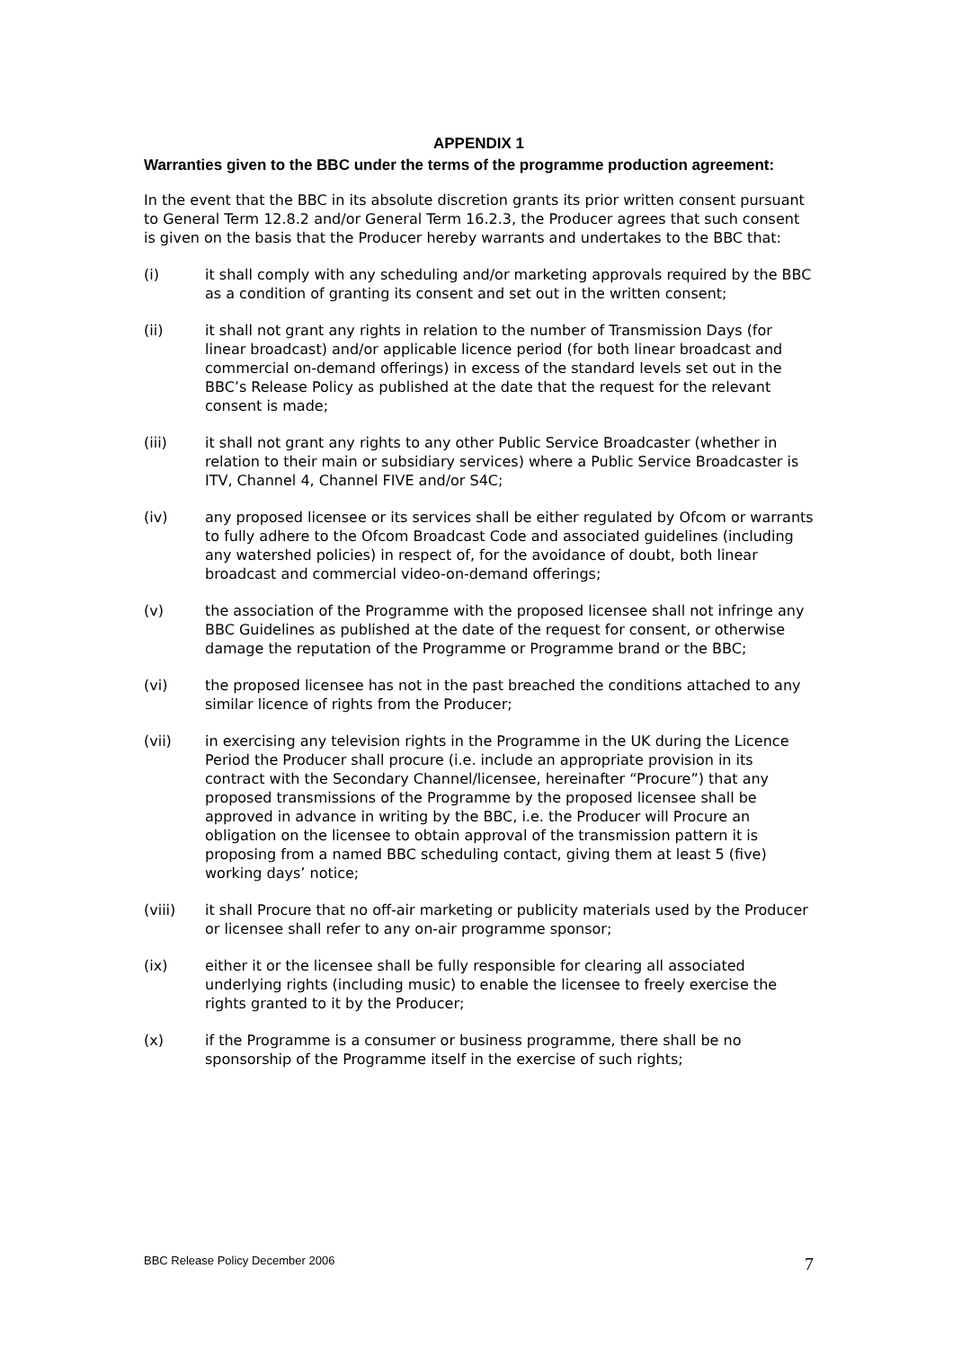APPENDIX 1
Warranties given to the BBC under the terms of the programme production agreement:
In the event that the BBC in its absolute discretion grants its prior written consent pursuant to General Term 12.8.2 and/or General Term 16.2.3, the Producer agrees that such consent is given on the basis that the Producer hereby warrants and undertakes to the BBC that:
(i) it shall comply with any scheduling and/or marketing approvals required by the BBC as a condition of granting its consent and set out in the written consent;
(ii) it shall not grant any rights in relation to the number of Transmission Days (for linear broadcast) and/or applicable licence period (for both linear broadcast and commercial on-demand offerings) in excess of the standard levels set out in the BBC’s Release Policy as published at the date that the request for the relevant consent is made;
(iii) it shall not grant any rights to any other Public Service Broadcaster (whether in relation to their main or subsidiary services) where a Public Service Broadcaster is ITV, Channel 4, Channel FIVE and/or S4C;
(iv) any proposed licensee or its services shall be either regulated by Ofcom or warrants to fully adhere to the Ofcom Broadcast Code and associated guidelines (including any watershed policies) in respect of, for the avoidance of doubt, both linear broadcast and commercial video-on-demand offerings;
(v) the association of the Programme with the proposed licensee shall not infringe any BBC Guidelines as published at the date of the request for consent, or otherwise damage the reputation of the Programme or Programme brand or the BBC;
(vi) the proposed licensee has not in the past breached the conditions attached to any similar licence of rights from the Producer;
(vii) in exercising any television rights in the Programme in the UK during the Licence Period the Producer shall procure (i.e. include an appropriate provision in its contract with the Secondary Channel/licensee, hereinafter “Procure”) that any proposed transmissions of the Programme by the proposed licensee shall be approved in advance in writing by the BBC, i.e. the Producer will Procure an obligation on the licensee to obtain approval of the transmission pattern it is proposing from a named BBC scheduling contact, giving them at least 5 (five) working days’ notice;
(viii) it shall Procure that no off-air marketing or publicity materials used by the Producer or licensee shall refer to any on-air programme sponsor;
(ix) either it or the licensee shall be fully responsible for clearing all associated underlying rights (including music) to enable the licensee to freely exercise the rights granted to it by the Producer;
(x) if the Programme is a consumer or business programme, there shall be no sponsorship of the Programme itself in the exercise of such rights;
BBC Release Policy December 2006 7